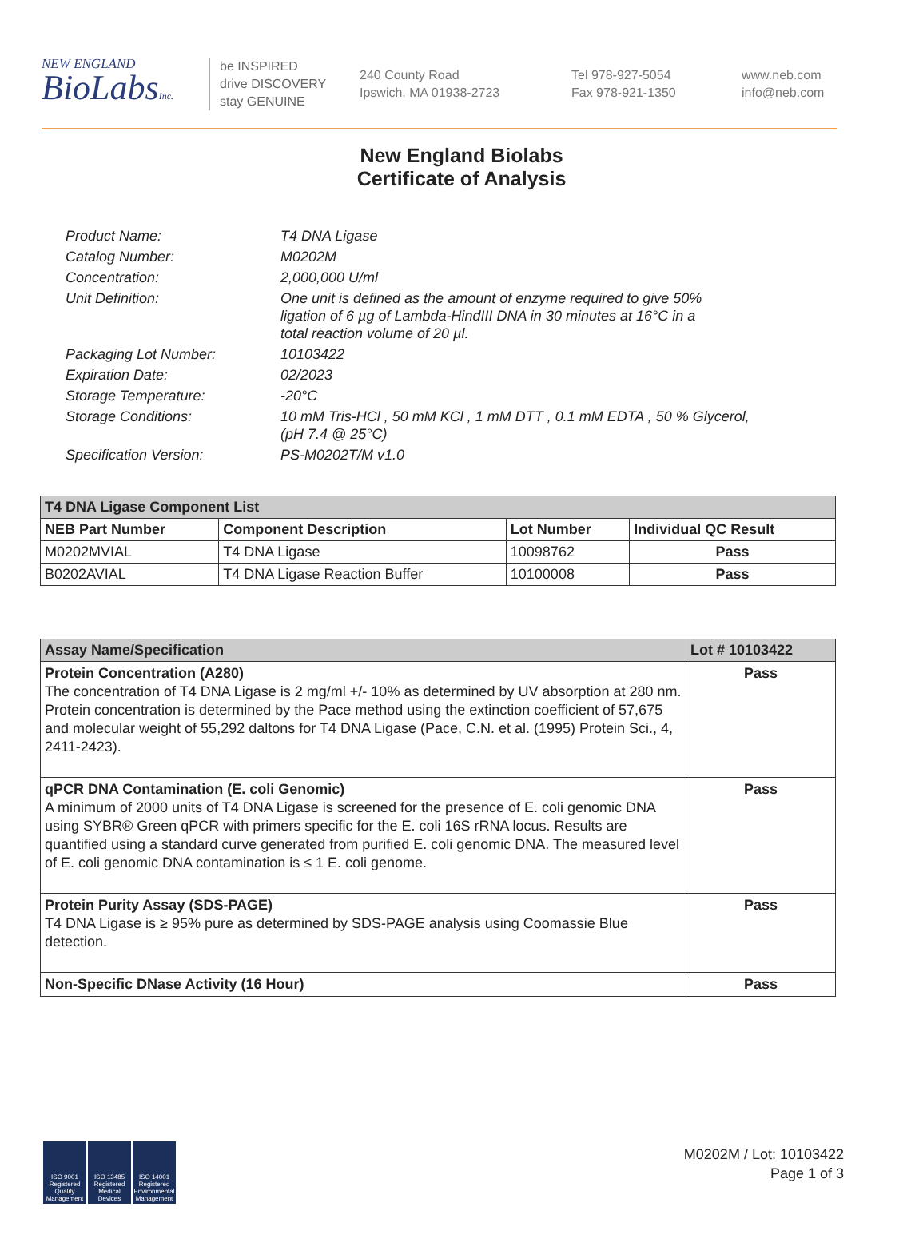NEW ENGLAND
BioLabsInc.
be INSPIRED
drive DISCOVERY
stay GENUINE
240 County Road
Ipswich, MA 01938-2723
Tel 978-927-5054
Fax 978-921-1350
www.neb.com
info@neb.com
New England Biolabs
Certificate of Analysis
| Product Name: | T4 DNA Ligase |
| Catalog Number: | M0202M |
| Concentration: | 2,000,000 U/ml |
| Unit Definition: | One unit is defined as the amount of enzyme required to give 50% ligation of 6 µg of Lambda-HindIII DNA in 30 minutes at 16°C in a total reaction volume of 20 µl. |
| Packaging Lot Number: | 10103422 |
| Expiration Date: | 02/2023 |
| Storage Temperature: | -20°C |
| Storage Conditions: | 10 mM Tris-HCl , 50 mM KCl , 1 mM DTT , 0.1 mM EDTA , 50 % Glycerol, (pH 7.4 @ 25°C) |
| Specification Version: | PS-M0202T/M v1.0 |
| T4 DNA Ligase Component List | | | |
| --- | --- | --- | --- |
| NEB Part Number | Component Description | Lot Number | Individual QC Result |
| M0202MVIAL | T4 DNA Ligase | 10098762 | Pass |
| B0202AVIAL | T4 DNA Ligase Reaction Buffer | 10100008 | Pass |
| Assay Name/Specification | Lot # 10103422 |
| --- | --- |
| Protein Concentration (A280) The concentration of T4 DNA Ligase is 2 mg/ml +/- 10% as determined by UV absorption at 280 nm. Protein concentration is determined by the Pace method using the extinction coefficient of 57,675 and molecular weight of 55,292 daltons for T4 DNA Ligase (Pace, C.N. et al. (1995) Protein Sci., 4, 2411-2423). | Pass |
| qPCR DNA Contamination (E. coli Genomic) A minimum of 2000 units of T4 DNA Ligase is screened for the presence of E. coli genomic DNA using SYBR® Green qPCR with primers specific for the E. coli 16S rRNA locus. Results are quantified using a standard curve generated from purified E. coli genomic DNA. The measured level of E. coli genomic DNA contamination is ≤ 1 E. coli genome. | Pass |
| Protein Purity Assay (SDS-PAGE) T4 DNA Ligase is ≥ 95% pure as determined by SDS-PAGE analysis using Coomassie Blue detection. | Pass |
| Non-Specific DNase Activity (16 Hour) | Pass |
ISO 9001 Registered Quality Management
ISO 13485 Registered Medical Devices
ISO 14001 Registered Environmental Management
M0202M / Lot: 10103422
Page 1 of 3